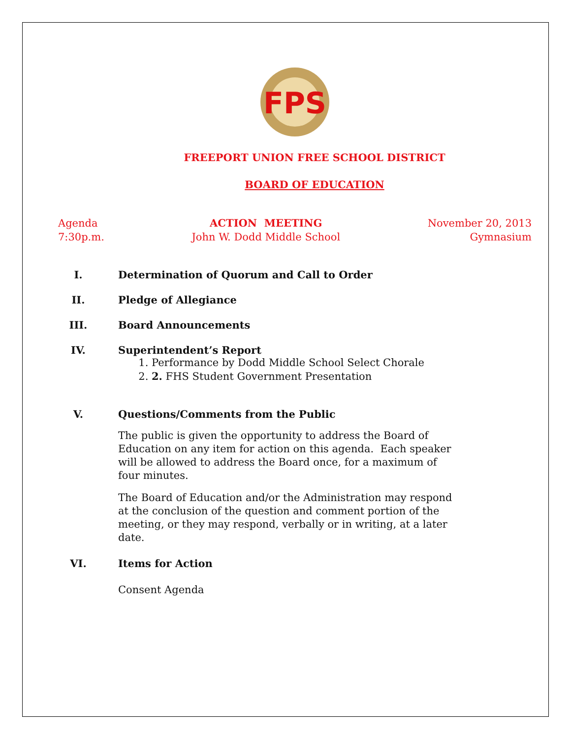FPS
FREEPORT UNION FREE SCHOOL DISTRICT
BOARD OF EDUCATION
Agenda
7:30p.m.
ACTION MEETING
John W. Dodd Middle School
November 20, 2013
Gymnasium
I. Determination of Quorum and Call to Order
II. Pledge of Allegiance
III. Board Announcements
IV. Superintendent’s Report
1. Performance by Dodd Middle School Select Chorale
2. 2. FHS Student Government Presentation
V. Questions/Comments from the Public
The public is given the opportunity to address the Board of Education on any item for action on this agenda. Each speaker will be allowed to address the Board once, for a maximum of four minutes.
The Board of Education and/or the Administration may respond at the conclusion of the question and comment portion of the meeting, or they may respond, verbally or in writing, at a later date.
VI. Items for Action
Consent Agenda